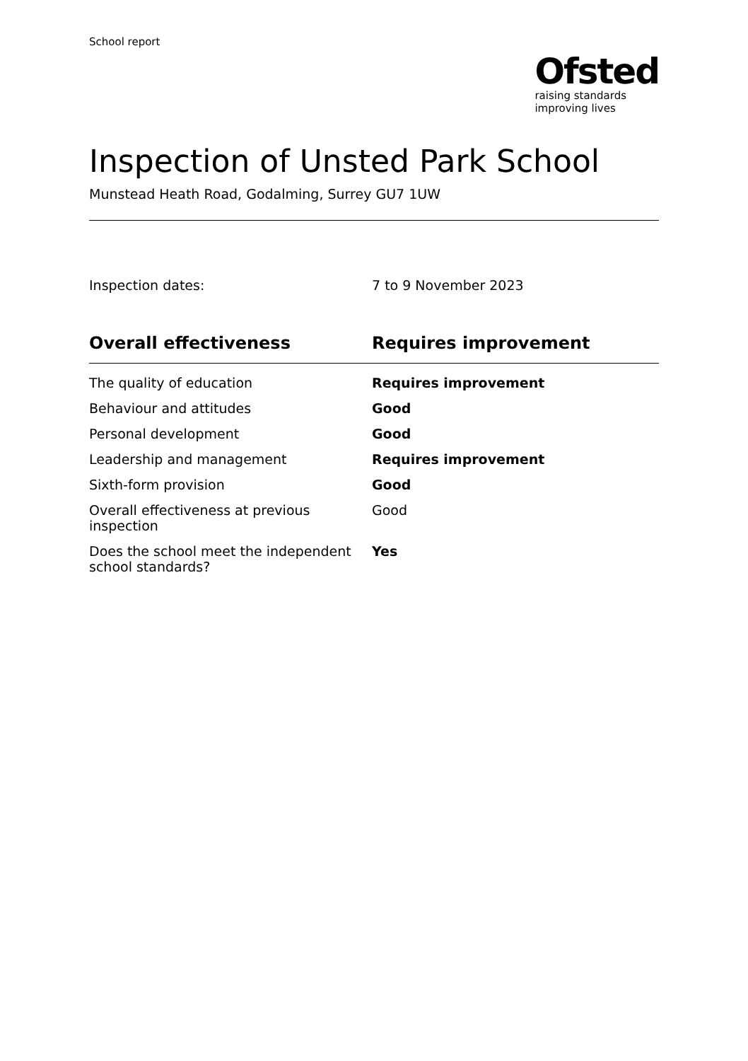School report
Ofsted
raising standards
improving lives
Inspection of Unsted Park School
Munstead Heath Road, Godalming, Surrey GU7 1UW
| Inspection dates: | 7 to 9 November 2023 |
| Overall effectiveness | Requires improvement |
| The quality of education | Requires improvement |
| Behaviour and attitudes | Good |
| Personal development | Good |
| Leadership and management | Requires improvement |
| Sixth-form provision | Good |
| Overall effectiveness at previous inspection | Good |
| Does the school meet the independent school standards? | Yes |